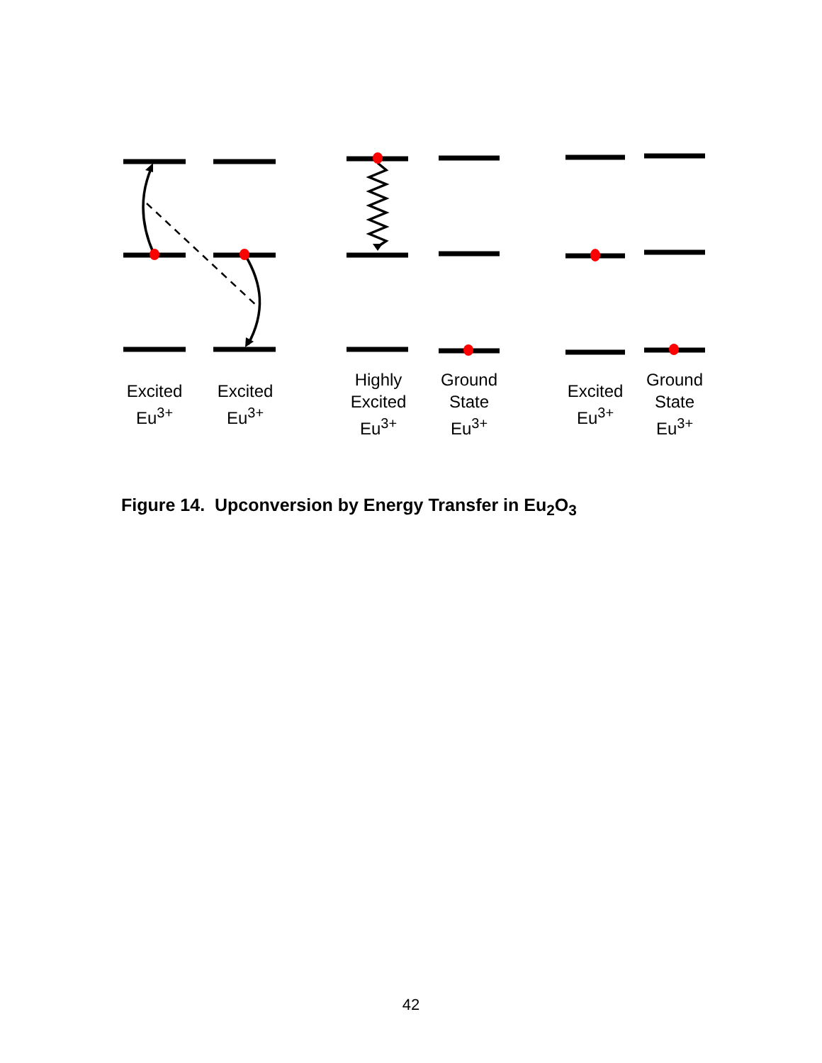Excited
Eu<sup>3+</sup>
Excited
Eu<sup>3+</sup>
Highly
Excited
Eu<sup>3+</sup>
Ground
State
Eu<sup>3+</sup>
Excited
Eu<sup>3+</sup>
Ground
State
Eu<sup>3+</sup>
Figure 14. Upconversion by Energy Transfer in Eu<sub>2</sub>O<sub>3</sub>
42